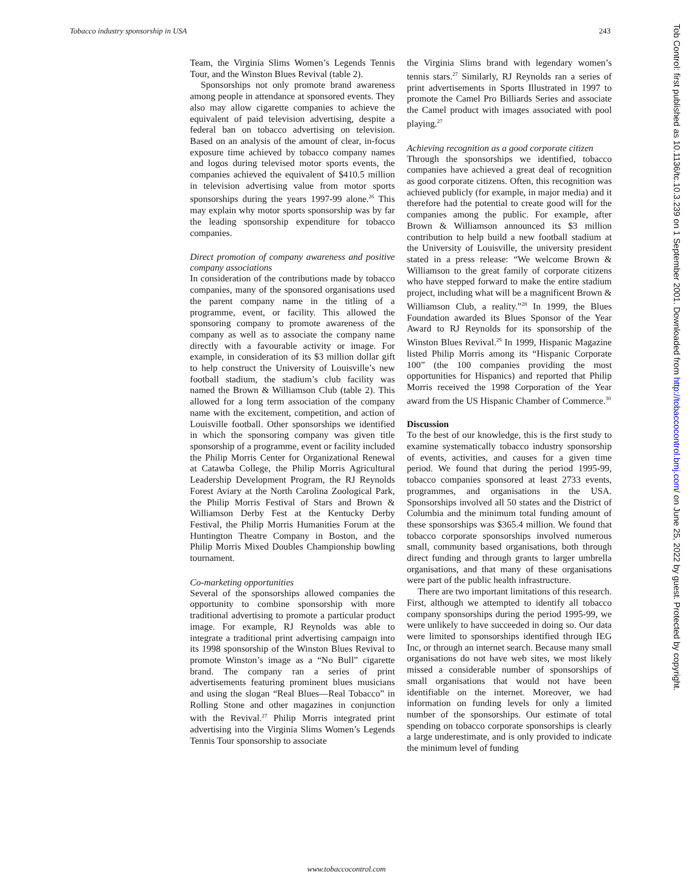Tobacco industry sponsorship in USA 243
Team, the Virginia Slims Women’s Legends Tennis Tour, and the Winston Blues Revival (table 2).
Sponsorships not only promote brand awareness among people in attendance at sponsored events. They also may allow cigarette companies to achieve the equivalent of paid television advertising, despite a federal ban on tobacco advertising on television. Based on an analysis of the amount of clear, in-focus exposure time achieved by tobacco company names and logos during televised motor sports events, the companies achieved the equivalent of $410.5 million in television advertising value from motor sports sponsorships during the years 1997-99 alone.<sup>26</sup> This may explain why motor sports sponsorship was by far the leading sponsorship expenditure for tobacco companies.
Direct promotion of company awareness and positive company associations
In consideration of the contributions made by tobacco companies, many of the sponsored organisations used the parent company name in the titling of a programme, event, or facility. This allowed the sponsoring company to promote awareness of the company as well as to associate the company name directly with a favourable activity or image. For example, in consideration of its $3 million dollar gift to help construct the University of Louisville’s new football stadium, the stadium’s club facility was named the Brown & Williamson Club (table 2). This allowed for a long term association of the company name with the excitement, competition, and action of Louisville football. Other sponsorships we identified in which the sponsoring company was given title sponsorship of a programme, event or facility included the Philip Morris Center for Organizational Renewal at Catawba College, the Philip Morris Agricultural Leadership Development Program, the RJ Reynolds Forest Aviary at the North Carolina Zoological Park, the Philip Morris Festival of Stars and Brown & Williamson Derby Fest at the Kentucky Derby Festival, the Philip Morris Humanities Forum at the Huntington Theatre Company in Boston, and the Philip Morris Mixed Doubles Championship bowling tournament.
Co-marketing opportunities
Several of the sponsorships allowed companies the opportunity to combine sponsorship with more traditional advertising to promote a particular product image. For example, RJ Reynolds was able to integrate a traditional print advertising campaign into its 1998 sponsorship of the Winston Blues Revival to promote Winston’s image as a “No Bull” cigarette brand. The company ran a series of print advertisements featuring prominent blues musicians and using the slogan “Real Blues—Real Tobacco” in Rolling Stone and other magazines in conjunction with the Revival.<sup>27</sup> Philip Morris integrated print advertising into the Virginia Slims Women’s Legends Tennis Tour sponsorship to associate
the Virginia Slims brand with legendary women’s tennis stars.<sup>27</sup> Similarly, RJ Reynolds ran a series of print advertisements in Sports Illustrated in 1997 to promote the Camel Pro Billiards Series and associate the Camel product with images associated with pool playing.<sup>27</sup>
Achieving recognition as a good corporate citizen
Through the sponsorships we identified, tobacco companies have achieved a great deal of recognition as good corporate citizens. Often, this recognition was achieved publicly (for example, in major media) and it therefore had the potential to create good will for the companies among the public. For example, after Brown & Williamson announced its $3 million contribution to help build a new football stadium at the University of Louisville, the university president stated in a press release: “We welcome Brown & Williamson to the great family of corporate citizens who have stepped forward to make the entire stadium project, including what will be a magnificent Brown & Williamson Club, a reality.”<sup>28</sup> In 1999, the Blues Foundation awarded its Blues Sponsor of the Year Award to RJ Reynolds for its sponsorship of the Winston Blues Revival.<sup>29</sup> In 1999, Hispanic Magazine listed Philip Morris among its “Hispanic Corporate 100” (the 100 companies providing the most opportunities for Hispanics) and reported that Philip Morris received the 1998 Corporation of the Year award from the US Hispanic Chamber of Commerce.<sup>30</sup>
Discussion
To the best of our knowledge, this is the first study to examine systematically tobacco industry sponsorship of events, activities, and causes for a given time period. We found that during the period 1995-99, tobacco companies sponsored at least 2733 events, programmes, and organisations in the USA. Sponsorships involved all 50 states and the District of Columbia and the minimum total funding amount of these sponsorships was $365.4 million. We found that tobacco corporate sponsorships involved numerous small, community based organisations, both through direct funding and through grants to larger umbrella organisations, and that many of these organisations were part of the public health infrastructure.
There are two important limitations of this research. First, although we attempted to identify all tobacco company sponsorships during the period 1995-99, we were unlikely to have succeeded in doing so. Our data were limited to sponsorships identified through IEG Inc, or through an internet search. Because many small organisations do not have web sites, we most likely missed a considerable number of sponsorships of small organisations that would not have been identifiable on the internet. Moreover, we had information on funding levels for only a limited number of the sponsorships. Our estimate of total spending on tobacco corporate sponsorships is clearly a large underestimate, and is only provided to indicate the minimum level of funding
www.tobaccocontrol.com
Tob Control: first published as 10.1136/tc.10.3.239 on 1 September 2001. Downloaded from http://tobaccocontrol.bmj.com/ on June 25, 2022 by guest. Protected by copyright.